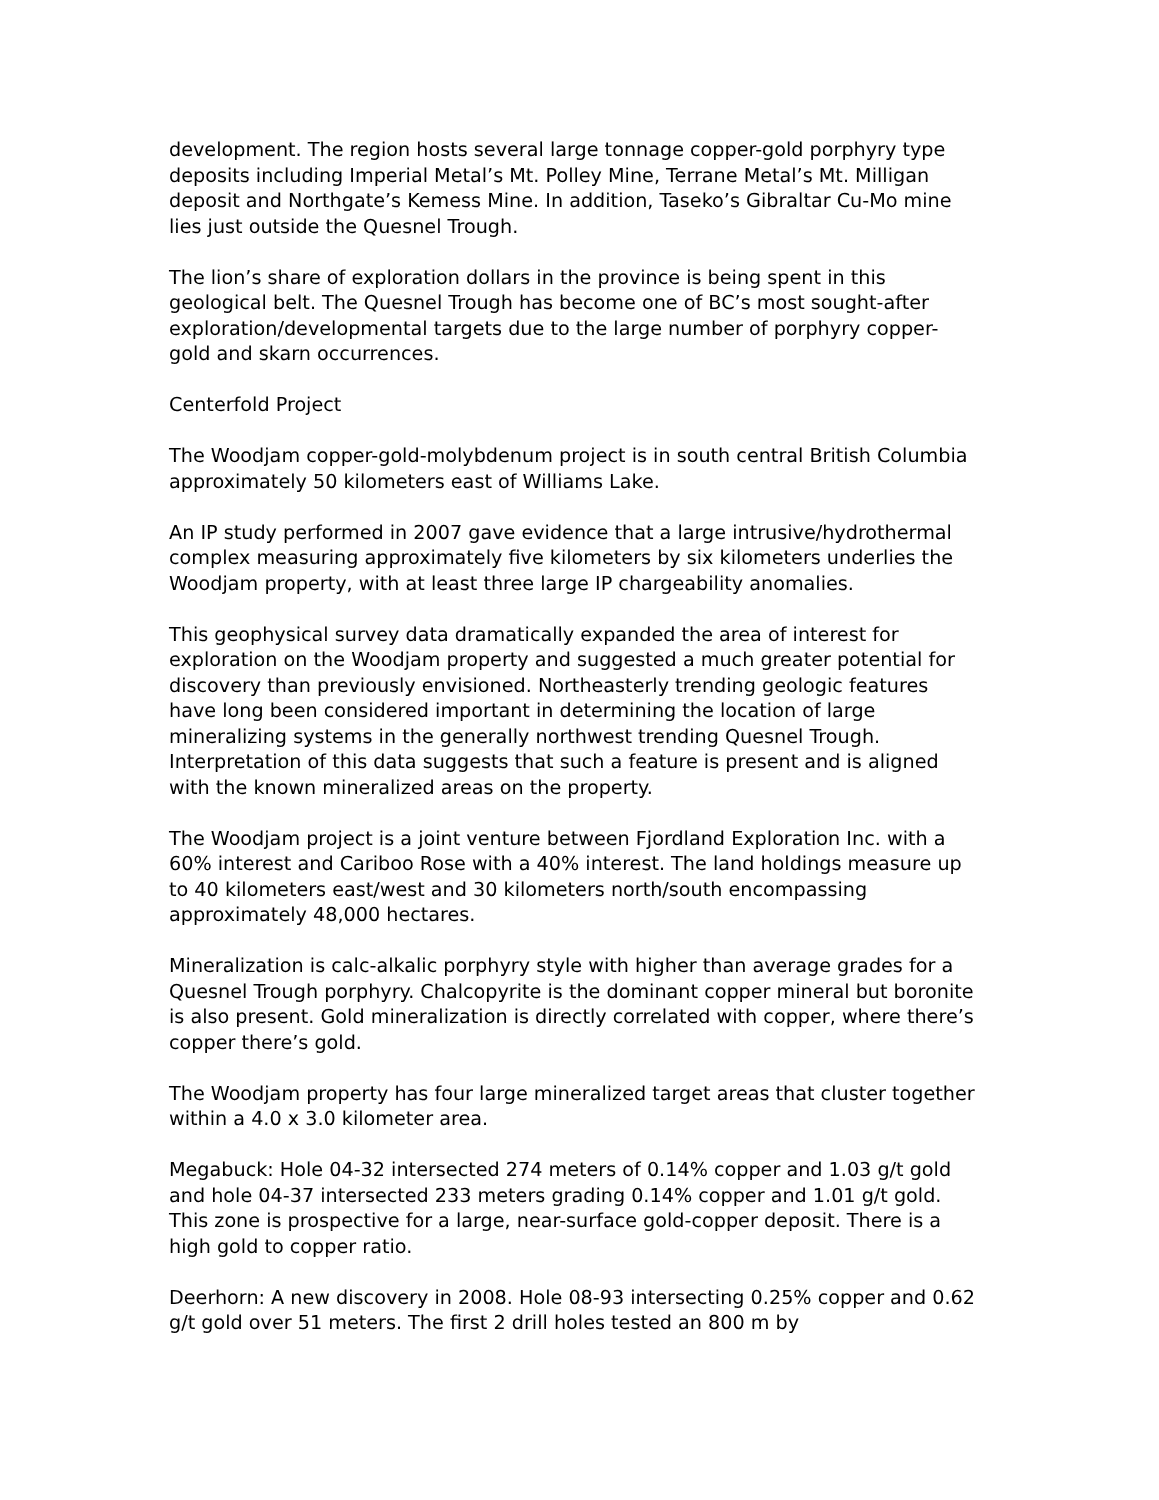development. The region hosts several large tonnage copper-gold porphyry type deposits including Imperial Metal’s Mt. Polley Mine, Terrane Metal’s Mt. Milligan deposit and Northgate’s Kemess Mine. In addition, Taseko’s Gibraltar Cu-Mo mine lies just outside the Quesnel Trough.
The lion’s share of exploration dollars in the province is being spent in this geological belt. The Quesnel Trough has become one of BC’s most sought-after exploration/developmental targets due to the large number of porphyry copper-gold and skarn occurrences.
Centerfold Project
The Woodjam copper-gold-molybdenum project is in south central British Columbia approximately 50 kilometers east of Williams Lake.
An IP study performed in 2007 gave evidence that a large intrusive/hydrothermal complex measuring approximately five kilometers by six kilometers underlies the Woodjam property, with at least three large IP chargeability anomalies.
This geophysical survey data dramatically expanded the area of interest for exploration on the Woodjam property and suggested a much greater potential for discovery than previously envisioned. Northeasterly trending geologic features have long been considered important in determining the location of large mineralizing systems in the generally northwest trending Quesnel Trough. Interpretation of this data suggests that such a feature is present and is aligned with the known mineralized areas on the property.
The Woodjam project is a joint venture between Fjordland Exploration Inc. with a 60% interest and Cariboo Rose with a 40% interest. The land holdings measure up to 40 kilometers east/west and 30 kilometers north/south encompassing approximately 48,000 hectares.
Mineralization is calc-alkalic porphyry style with higher than average grades for a Quesnel Trough porphyry. Chalcopyrite is the dominant copper mineral but boronite is also present. Gold mineralization is directly correlated with copper, where there’s copper there’s gold.
The Woodjam property has four large mineralized target areas that cluster together within a 4.0 x 3.0 kilometer area.
Megabuck: Hole 04-32 intersected 274 meters of 0.14% copper and 1.03 g/t gold and hole 04-37 intersected 233 meters grading 0.14% copper and 1.01 g/t gold. This zone is prospective for a large, near-surface gold-copper deposit. There is a high gold to copper ratio.
Deerhorn: A new discovery in 2008. Hole 08-93 intersecting 0.25% copper and 0.62 g/t gold over 51 meters. The first 2 drill holes tested an 800 m by